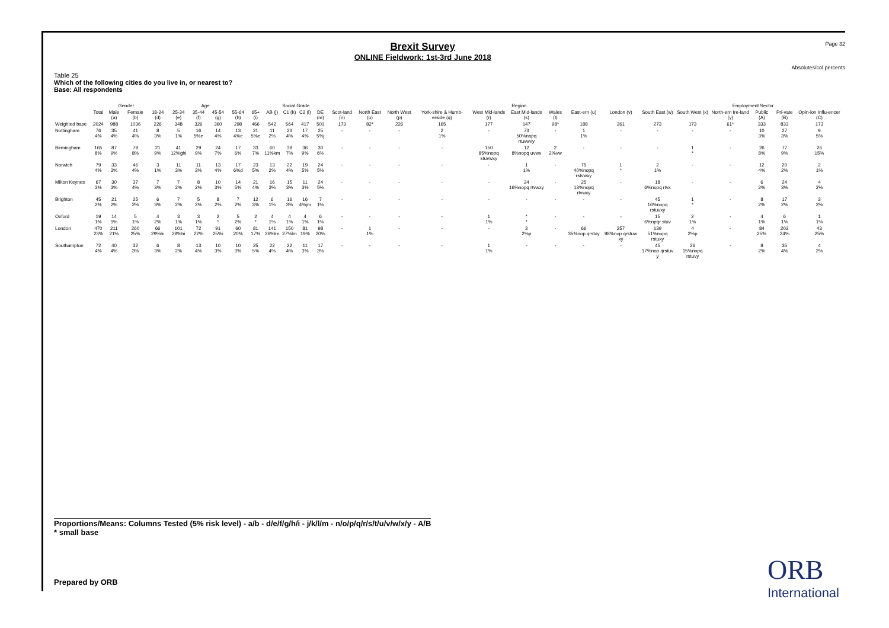Brexit Survey
ONLINE Fieldwork: 1st-3rd June 2018
Page 32
Absolutes/col percents
Table 25
Which of the following cities do you live in, or nearest to?
Base: All respondents
| | | Gender | | Age | | | | | | Social Grade | | | | Region | | | | | | | | | | | Employment Sector | | | |
| --- | --- | --- | --- | --- | --- | --- | --- | --- | --- | --- | --- | --- | --- | --- | --- | --- | --- | --- | --- | --- | --- | --- | --- | --- | --- | --- | --- | --- |
| | Total | Male (a) | Female (b) | 18-24 (d) | 25-34 (e) | 35-44 (f) | 45-54 (g) | 55-64 (h) | 65+ (i) | AB (j) | C1 (k) | C2 (l) | DE (m) | Scot-land (n) | North East (o) | North West (p) | York-shire & Humb-erside (q) | West Mid-lands (r) | East Mid-lands (s) | Wales (t) | East-ern (u) | London (v) | South East (w) | South West (x) | North-ern Ire-land (y) | Public (A) | Pri-vate (B) | Opin-ion Influ-encer (C) |
| Weighted base | 2024 | 988 | 1036 | 226 | 348 | 326 | 360 | 298 | 466 | 542 | 564 | 417 | 501 | 173 | 82* | 226 | 165 | 177 | 147 | 98* | 188 | 261 | 273 | 173 | 61* | 333 | 833 | 173 |
| Nottingham | 76 4% | 35 4% | 41 4% | 8 3% | 5 1% | 16 5%e | 14 4% | 13 4%e | 21 5%e | 11 2% | 23 4% | 17 4% | 25 5%j | - | - | - | 2 1% | - | 73 50%nopq rtuvwxy | - | 1 1% | - | - | - | - | 10 3% | 27 3% | 9 5% |
| Birmingham | 165 8% | 87 9% | 79 8% | 21 9% | 41 12%ghi | 29 9% | 24 7% | 17 6% | 33 7% | 60 11%km | 39 7% | 36 9% | 30 6% | - | - | - | - | 150 85%nopq stuvwxy | 12 8%nopq uvwx | 2 2%vw | - | - | - | 1 * | - | 26 8% | 77 9% | 26 15% |
| Norwich | 79 4% | 33 3% | 46 4% | 3 1% | 11 3% | 11 3% | 13 4% | 17 6%d | 23 5% | 13 2% | 22 4% | 19 5% | 24 5% | - | - | - | - | - | 1 1% | - | 75 40%nopq rstvwxy | 1 * | 2 1% | - | - | 12 4% | 20 2% | 2 1% |
| Milton Keynes | 67 3% | 30 3% | 37 4% | 7 3% | 7 2% | 8 2% | 10 3% | 14 5% | 21 4% | 16 3% | 15 3% | 11 3% | 24 5% | - | - | - | - | - | 24 16%nopq rtvwxy | - | 25 13%nopq rtvwxy | - | 18 6%nopq rtvx | - | - | 6 2% | 24 3% | 4 2% |
| Brighton | 45 2% | 21 2% | 25 2% | 6 3% | 7 2% | 5 2% | 8 2% | 7 2% | 12 3% | 6 1% | 16 3% | 16 4%jm | 7 1% | - | - | - | - | - | - | - | - | - | 45 16%nopq rstuvxy | 1 * | - | 8 2% | 17 2% | 3 2% |
| Oxford | 19 1% | 14 1% | 5 1% | 4 2% | 3 1% | 3 1% | 2 * | 5 2% | 2 * | 4 1% | 4 1% | 4 1% | 6 1% | - | - | - | - | 1 1% | * * | - | - | - | 15 6%npqr stuv | 2 1% | - | 4 1% | 6 1% | 1 1% |
| London | 470 23% | 211 21% | 260 25% | 66 29%hi | 101 29%hi | 72 22% | 91 25%i | 60 20% | 81 17% | 141 26%lm | 150 27%lm | 81 19% | 98 20% | - | 1 1% | - | - | - | 3 2%p | - | 66 35%nop qrstxy | 257 98%nop qrstuw xy | 139 51%nopq rstuxy | 4 2%p | - | 84 25% | 202 24% | 43 25% |
| Southampton | 72 4% | 40 4% | 32 3% | 6 3% | 8 2% | 13 4% | 10 3% | 10 3% | 25 5% | 22 4% | 22 4% | 11 3% | 17 3% | - | - | - | - | 1 1% | - | - | - | - | 45 17%nop qrstuv y | 26 15%nopq rstuvy | - | 8 2% | 35 4% | 4 2% |
Proportions/Means: Columns Tested (5% risk level) - a/b - d/e/f/g/h/i - j/k/l/m - n/o/p/q/r/s/t/u/v/w/x/y - A/B
* small base
Prepared by ORB
ORB
International